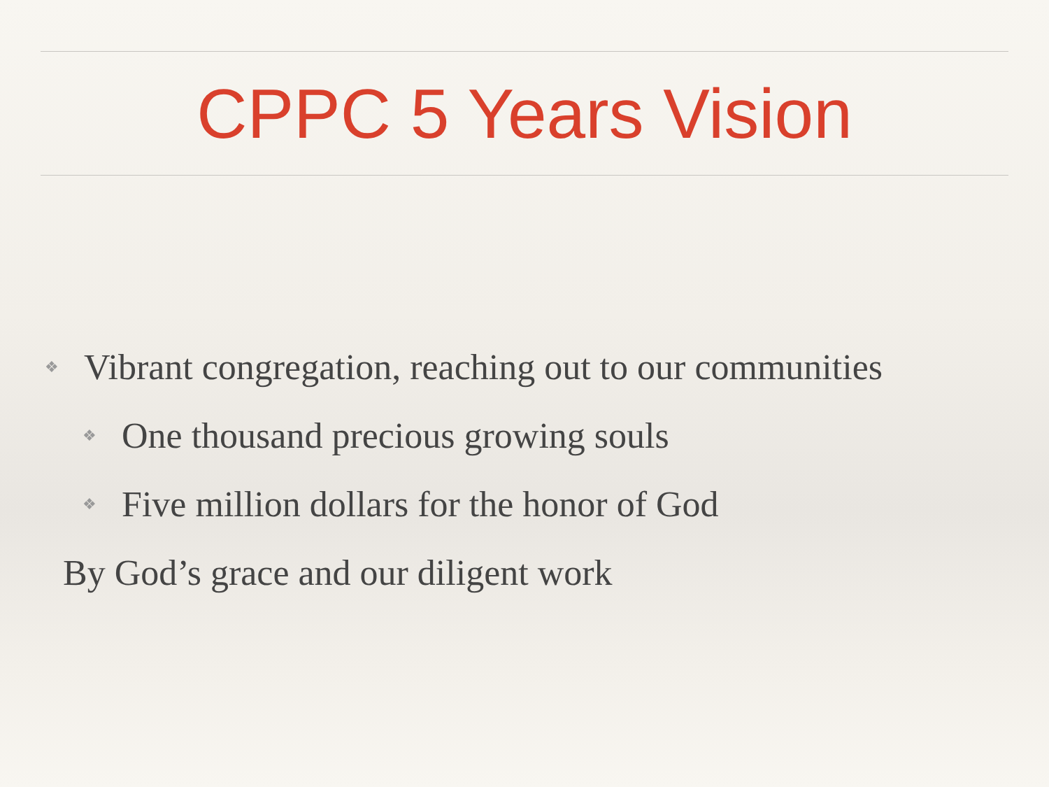CPPC 5 Years Vision
❖ Vibrant congregation, reaching out to our communities
❖ One thousand precious growing souls
❖ Five million dollars for the honor of God
By God’s grace and our diligent work